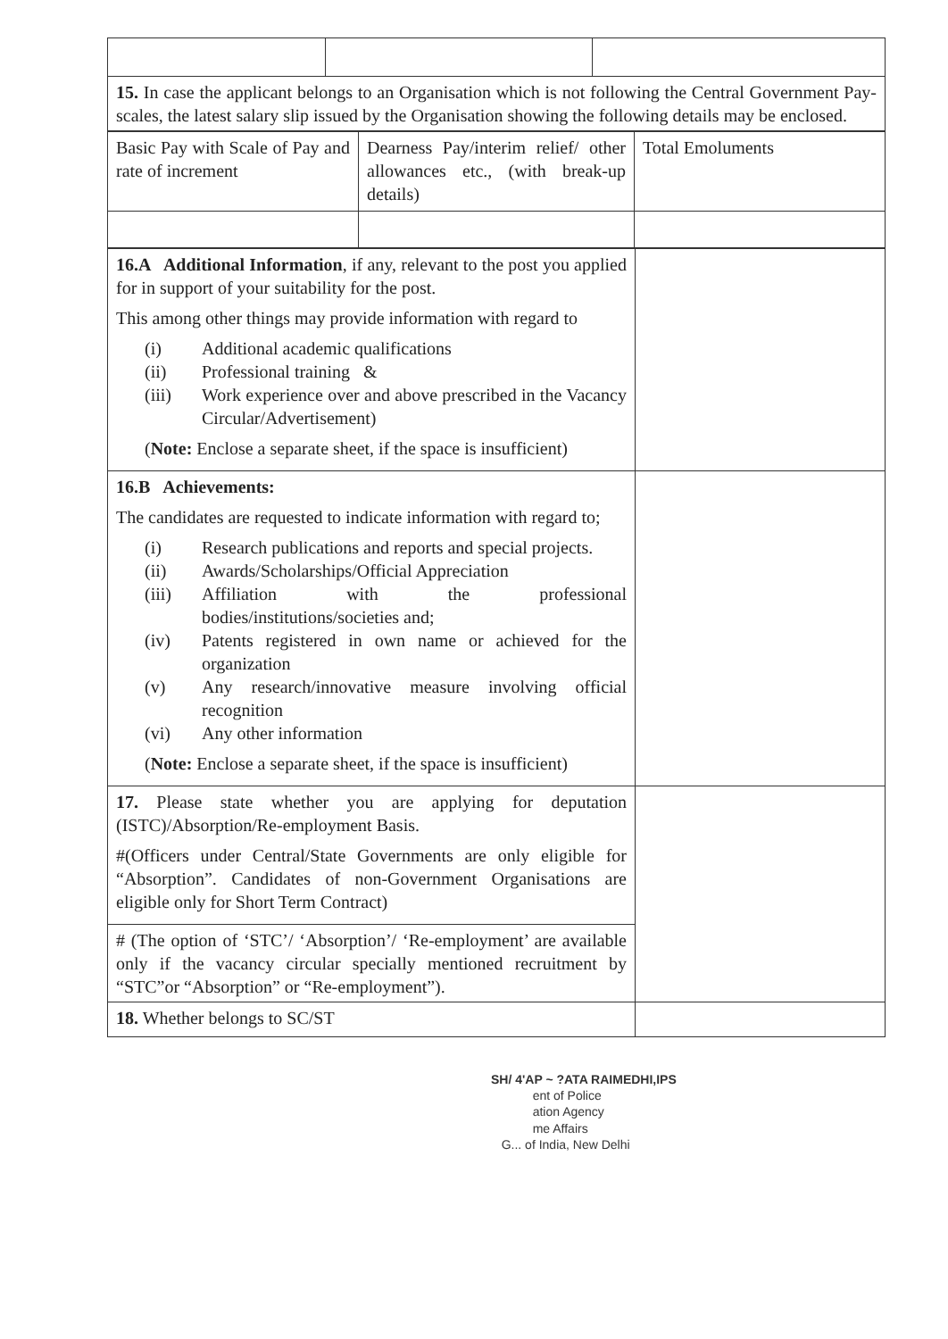| 15. In case the applicant belongs to an Organisation which is not following the Central Government Pay-scales, the latest salary slip issued by the Organisation showing the following details may be enclosed. | | |
| Basic Pay with Scale of Pay and rate of increment | Dearness Pay/interim relief/ other allowances etc., (with break-up details) | Total Emoluments |
| 16.A Additional Information , if any, relevant to the post you applied for in support of your suitability for the post. This among other things may provide information with regard to (i) Additional academic qualifications (ii) Professional training & (iii) Work experience over and above prescribed in the Vacancy Circular/Advertisement) ( Note: Enclose a separate sheet, if the space is insufficient) | |
| 16.B Achievements: The candidates are requested to indicate information with regard to; (i) Research publications and reports and special projects. (ii) Awards/Scholarships/Official Appreciation (iii) Affiliation with the professional bodies/institutions/societies and; (iv) Patents registered in own name or achieved for the organization (v) Any research/innovative measure involving official recognition (vi) Any other information ( Note: Enclose a separate sheet, if the space is insufficient) | |
| 17. Please state whether you are applying for deputation (ISTC)/Absorption/Re-employment Basis. #(Officers under Central/State Governments are only eligible for “Absorption”. Candidates of non-Government Organisations are eligible only for Short Term Contract) | |
| # (The option of ‘STC’/ ‘Absorption’/ ‘Re-employment’ are available only if the vacancy circular specially mentioned recruitment by “STC”or “Absorption” or “Re-employment”). | |
| 18. Whether belongs to SC/ST | |
SH/ 4'AP ~ ?ATA RAIMEDHI,IPS
ent of Police
ation Agency
me Affairs
G... of India, New Delhi